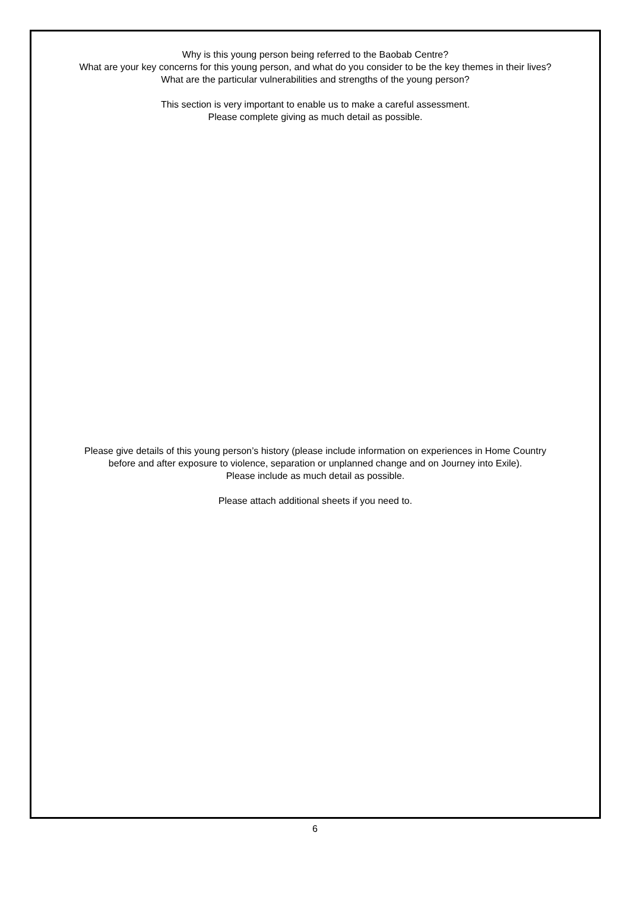Why is this young person being referred to the Baobab Centre?
What are your key concerns for this young person, and what do you consider to be the key themes in their lives?
What are the particular vulnerabilities and strengths of the young person?
This section is very important to enable us to make a careful assessment.
Please complete giving as much detail as possible.
Please give details of this young person’s history (please include information on experiences in Home Country
before and after exposure to violence, separation or unplanned change and on Journey into Exile).
Please include as much detail as possible.
Please attach additional sheets if you need to.
6